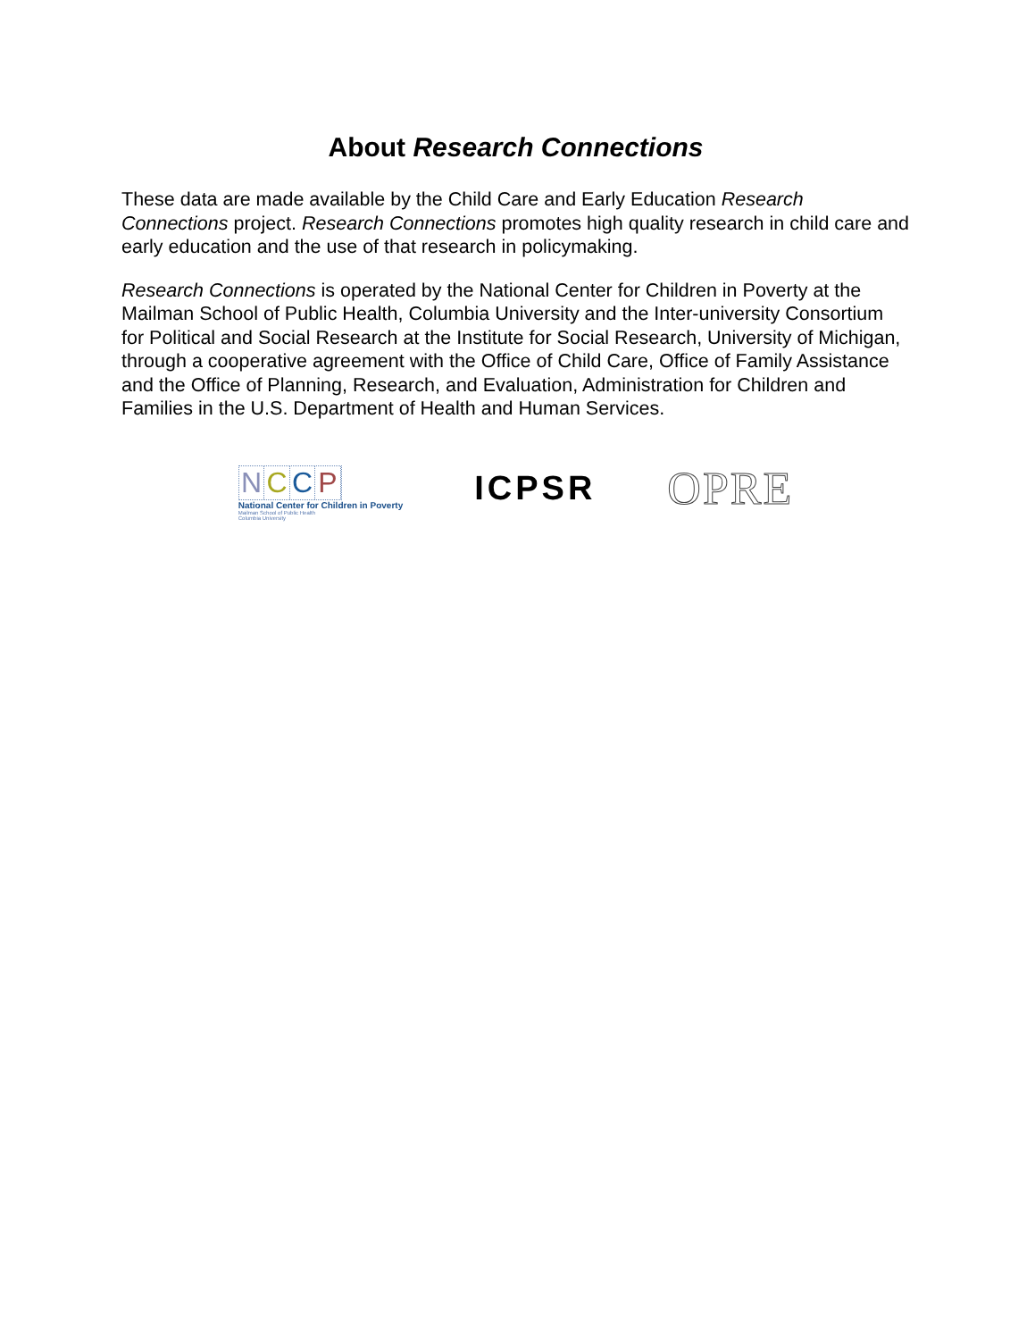About Research Connections
These data are made available by the Child Care and Early Education Research Connections project. Research Connections promotes high quality research in child care and early education and the use of that research in policymaking.
Research Connections is operated by the National Center for Children in Poverty at the Mailman School of Public Health, Columbia University and the Inter-university Consortium for Political and Social Research at the Institute for Social Research, University of Michigan, through a cooperative agreement with the Office of Child Care, Office of Family Assistance and the Office of Planning, Research, and Evaluation, Administration for Children and Families in the U.S. Department of Health and Human Services.
N C C P
National Center for Children in Poverty
Mailman School of Public Health
Columbia University
ICPSR
OPRE